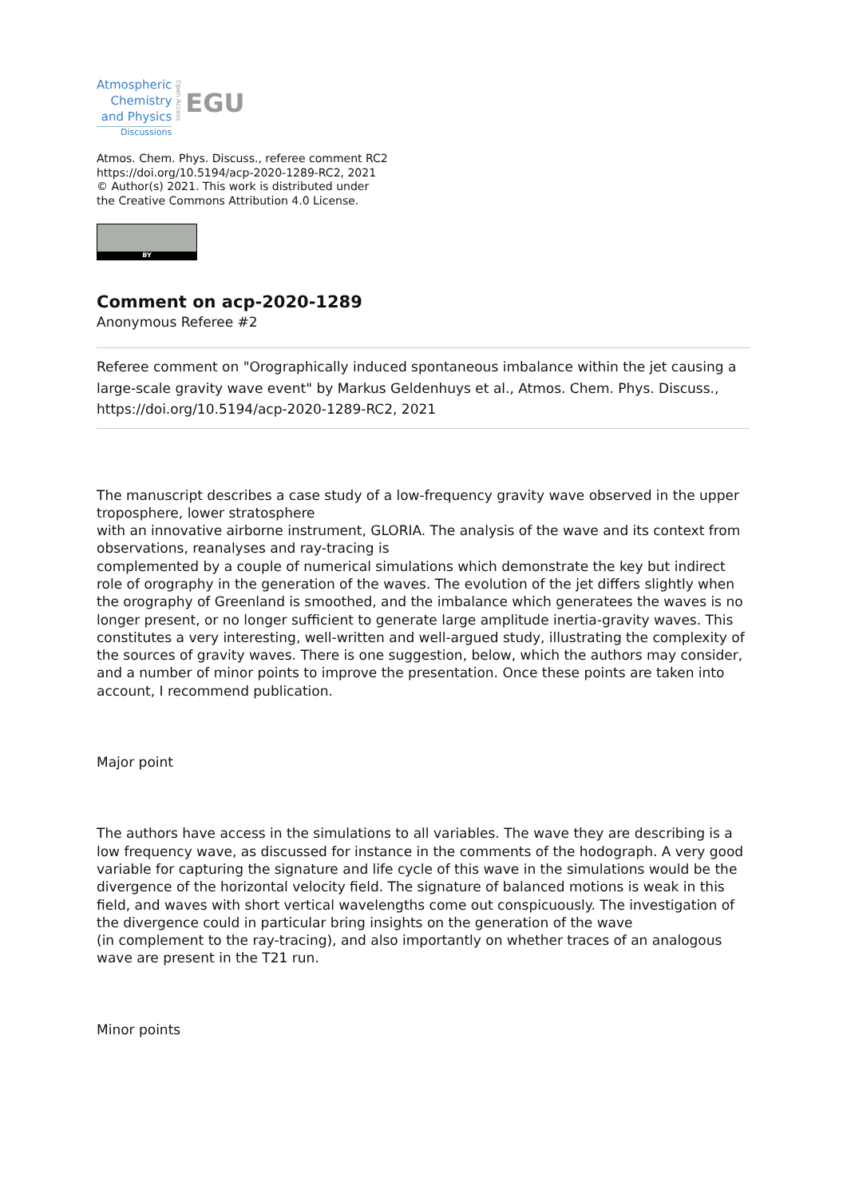Atmospheric
Chemistry
and Physics
Discussions
Open Access
EGU
Atmos. Chem. Phys. Discuss., referee comment RC2
https://doi.org/10.5194/acp-2020-1289-RC2, 2021
© Author(s) 2021. This work is distributed under
the Creative Commons Attribution 4.0 License.
BY
Comment on acp-2020-1289
Anonymous Referee #2
Referee comment on "Orographically induced spontaneous imbalance within the jet causing a large-scale gravity wave event" by Markus Geldenhuys et al., Atmos. Chem. Phys. Discuss., https://doi.org/10.5194/acp-2020-1289-RC2, 2021
The manuscript describes a case study of a low-frequency gravity wave observed in the upper troposphere, lower stratosphere
with an innovative airborne instrument, GLORIA. The analysis of the wave and its context from observations, reanalyses and ray-tracing is
complemented by a couple of numerical simulations which demonstrate the key but indirect role of orography in the generation of the waves. The evolution of the jet differs slightly when the orography of Greenland is smoothed, and the imbalance which generatees the waves is no longer present, or no longer sufficient to generate large amplitude inertia-gravity waves. This constitutes a very interesting, well-written and well-argued study, illustrating the complexity of the sources of gravity waves. There is one suggestion, below, which the authors may consider, and a number of minor points to improve the presentation. Once these points are taken into account, I recommend publication.
Major point
The authors have access in the simulations to all variables. The wave they are describing is a low frequency wave, as discussed for instance in the comments of the hodograph. A very good variable for capturing the signature and life cycle of this wave in the simulations would be the divergence of the horizontal velocity field. The signature of balanced motions is weak in this field, and waves with short vertical wavelengths come out conspicuously. The investigation of the divergence could in particular bring insights on the generation of the wave
(in complement to the ray-tracing), and also importantly on whether traces of an analogous wave are present in the T21 run.
Minor points